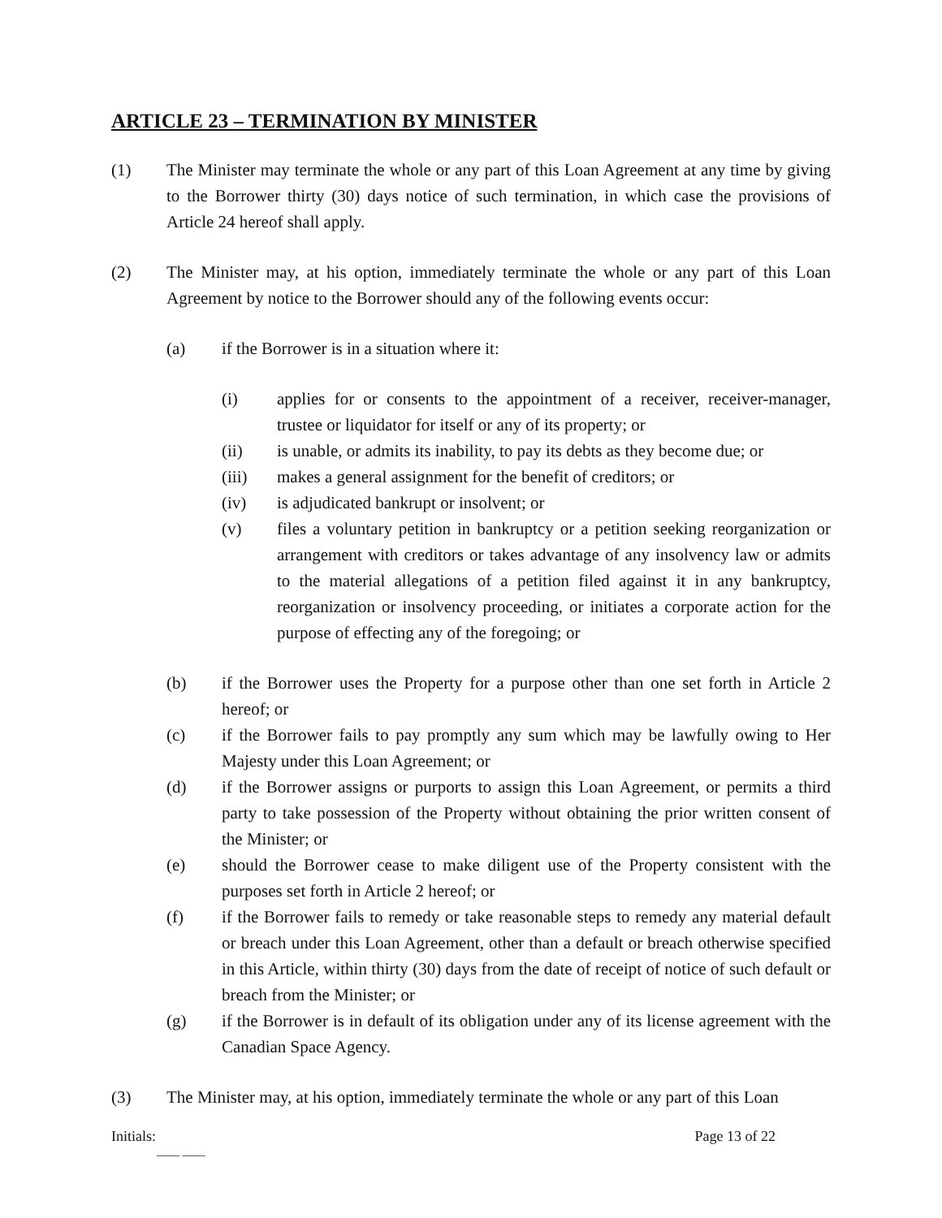ARTICLE 23 – TERMINATION BY MINISTER
(1) The Minister may terminate the whole or any part of this Loan Agreement at any time by giving to the Borrower thirty (30) days notice of such termination, in which case the provisions of Article 24 hereof shall apply.
(2) The Minister may, at his option, immediately terminate the whole or any part of this Loan Agreement by notice to the Borrower should any of the following events occur:
(a) if the Borrower is in a situation where it:
(i) applies for or consents to the appointment of a receiver, receiver-manager, trustee or liquidator for itself or any of its property; or
(ii) is unable, or admits its inability, to pay its debts as they become due; or
(iii) makes a general assignment for the benefit of creditors; or
(iv) is adjudicated bankrupt or insolvent; or
(v) files a voluntary petition in bankruptcy or a petition seeking reorganization or arrangement with creditors or takes advantage of any insolvency law or admits to the material allegations of a petition filed against it in any bankruptcy, reorganization or insolvency proceeding, or initiates a corporate action for the purpose of effecting any of the foregoing; or
(b) if the Borrower uses the Property for a purpose other than one set forth in Article 2 hereof; or
(c) if the Borrower fails to pay promptly any sum which may be lawfully owing to Her Majesty under this Loan Agreement; or
(d) if the Borrower assigns or purports to assign this Loan Agreement, or permits a third party to take possession of the Property without obtaining the prior written consent of the Minister; or
(e) should the Borrower cease to make diligent use of the Property consistent with the purposes set forth in Article 2 hereof; or
(f) if the Borrower fails to remedy or take reasonable steps to remedy any material default or breach under this Loan Agreement, other than a default or breach otherwise specified in this Article, within thirty (30) days from the date of receipt of notice of such default or breach from the Minister; or
(g) if the Borrower is in default of its obligation under any of its license agreement with the Canadian Space Agency.
(3) The Minister may, at his option, immediately terminate the whole or any part of this Loan
Initials: Page 13 of 22
____ ____